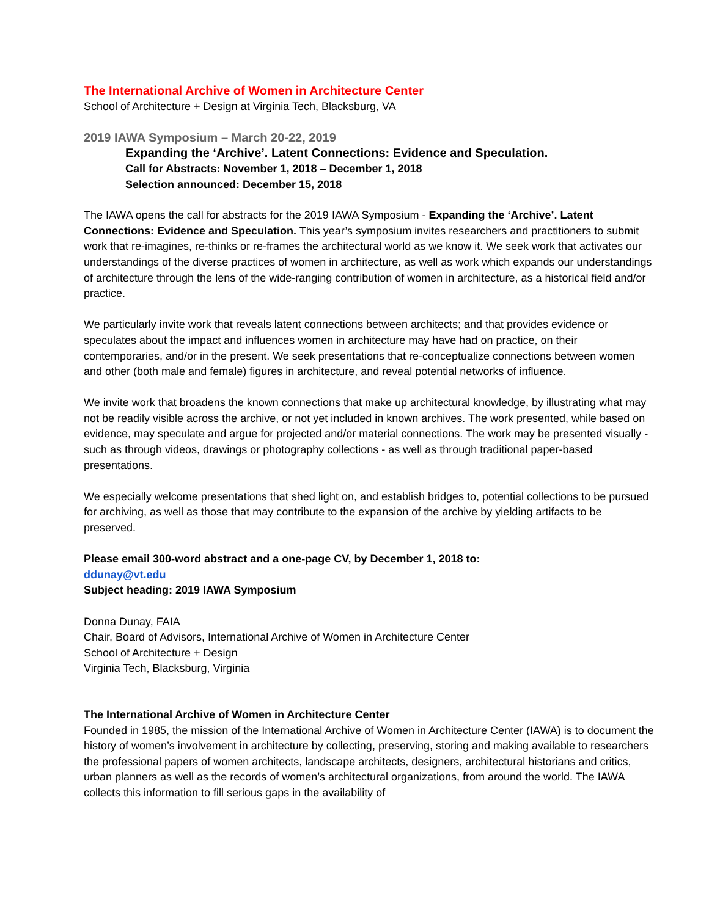The International Archive of Women in Architecture Center
School of Architecture + Design at Virginia Tech, Blacksburg, VA
2019 IAWA Symposium – March 20-22, 2019
Expanding the ‘Archive’. Latent Connections: Evidence and Speculation.
Call for Abstracts: November 1, 2018 – December 1, 2018
Selection announced: December 15, 2018
The IAWA opens the call for abstracts for the 2019 IAWA Symposium - Expanding the ‘Archive’. Latent Connections: Evidence and Speculation. This year’s symposium invites researchers and practitioners to submit work that re-imagines, re-thinks or re-frames the architectural world as we know it. We seek work that activates our understandings of the diverse practices of women in architecture, as well as work which expands our understandings of architecture through the lens of the wide-ranging contribution of women in architecture, as a historical field and/or practice.
We particularly invite work that reveals latent connections between architects; and that provides evidence or speculates about the impact and influences women in architecture may have had on practice, on their contemporaries, and/or in the present. We seek presentations that re-conceptualize connections between women and other (both male and female) figures in architecture, and reveal potential networks of influence.
We invite work that broadens the known connections that make up architectural knowledge, by illustrating what may not be readily visible across the archive, or not yet included in known archives. The work presented, while based on evidence, may speculate and argue for projected and/or material connections. The work may be presented visually - such as through videos, drawings or photography collections - as well as through traditional paper-based presentations.
We especially welcome presentations that shed light on, and establish bridges to, potential collections to be pursued for archiving, as well as those that may contribute to the expansion of the archive by yielding artifacts to be preserved.
Please email 300-word abstract and a one-page CV, by December 1, 2018 to:
ddunay@vt.edu
Subject heading: 2019 IAWA Symposium
Donna Dunay, FAIA
Chair, Board of Advisors, International Archive of Women in Architecture Center
School of Architecture + Design
Virginia Tech, Blacksburg, Virginia
The International Archive of Women in Architecture Center
Founded in 1985, the mission of the International Archive of Women in Architecture Center (IAWA) is to document the history of women’s involvement in architecture by collecting, preserving, storing and making available to researchers the professional papers of women architects, landscape architects, designers, architectural historians and critics, urban planners as well as the records of women’s architectural organizations, from around the world. The IAWA collects this information to fill serious gaps in the availability of